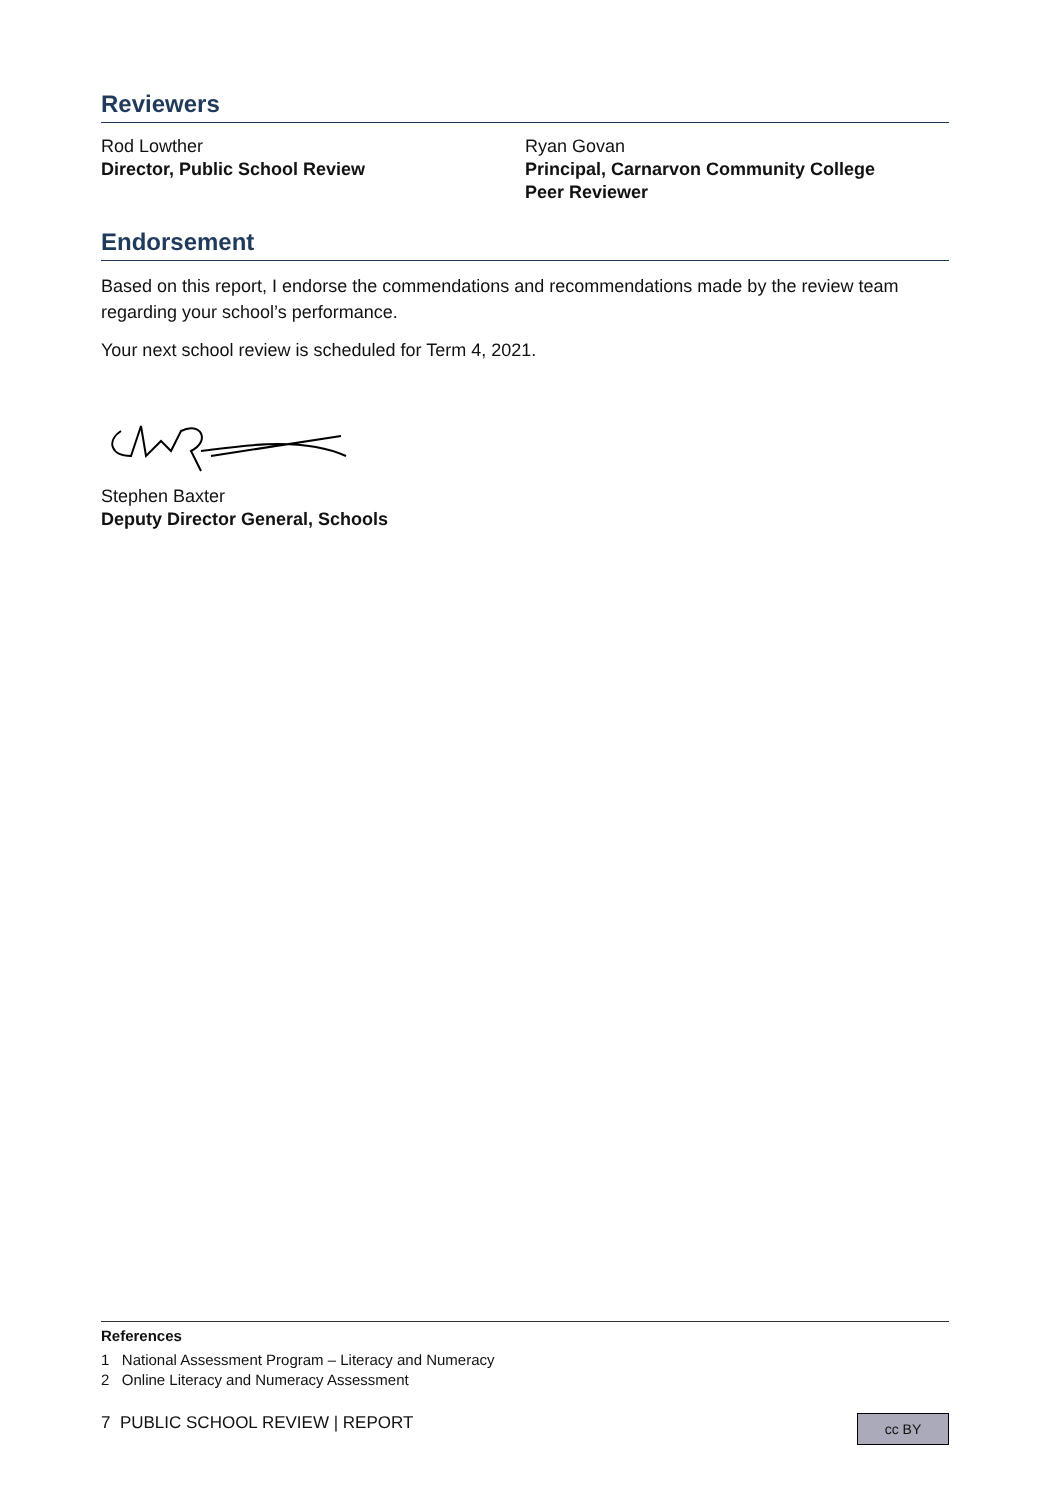Reviewers
Rod Lowther
Director, Public School Review
Ryan Govan
Principal, Carnarvon Community College
Peer Reviewer
Endorsement
Based on this report, I endorse the commendations and recommendations made by the review team regarding your school’s performance.
Your next school review is scheduled for Term 4, 2021.
Stephen Baxter
Deputy Director General, Schools
References
1 National Assessment Program – Literacy and Numeracy
2 Online Literacy and Numeracy Assessment
7 PUBLIC SCHOOL REVIEW | REPORT cc BY